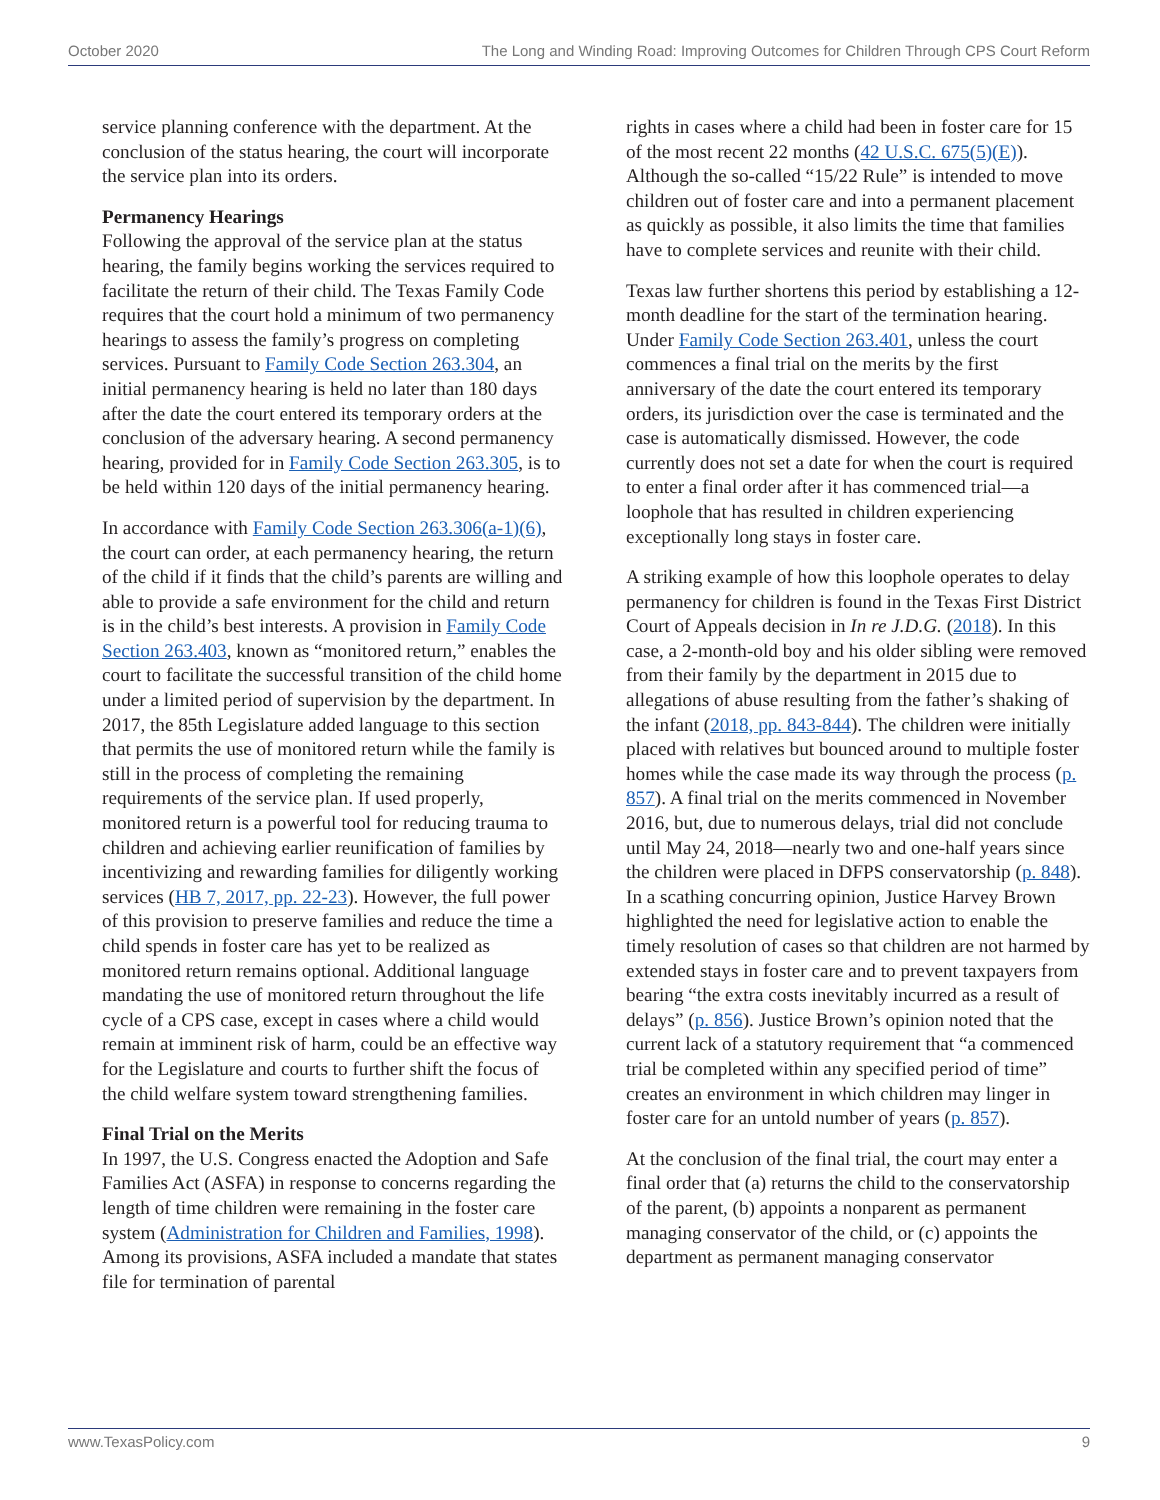October 2020 The Long and Winding Road: Improving Outcomes for Children Through CPS Court Reform
service planning conference with the department. At the conclusion of the status hearing, the court will incorporate the service plan into its orders.
Permanency Hearings
Following the approval of the service plan at the status hearing, the family begins working the services required to facilitate the return of their child. The Texas Family Code requires that the court hold a minimum of two permanency hearings to assess the family’s progress on completing services. Pursuant to Family Code Section 263.304, an initial permanency hearing is held no later than 180 days after the date the court entered its temporary orders at the conclusion of the adversary hearing. A second permanency hearing, provided for in Family Code Section 263.305, is to be held within 120 days of the initial permanency hearing.
In accordance with Family Code Section 263.306(a-1)(6), the court can order, at each permanency hearing, the return of the child if it finds that the child’s parents are willing and able to provide a safe environment for the child and return is in the child’s best interests. A provision in Family Code Section 263.403, known as “monitored return,” enables the court to facilitate the successful transition of the child home under a limited period of supervision by the department. In 2017, the 85th Legislature added language to this section that permits the use of monitored return while the family is still in the process of completing the remaining requirements of the service plan. If used properly, monitored return is a powerful tool for reducing trauma to children and achieving earlier reunification of families by incentivizing and rewarding families for diligently working services (HB 7, 2017, pp. 22-23). However, the full power of this provision to preserve families and reduce the time a child spends in foster care has yet to be realized as monitored return remains optional. Additional language mandating the use of monitored return throughout the life cycle of a CPS case, except in cases where a child would remain at imminent risk of harm, could be an effective way for the Legislature and courts to further shift the focus of the child welfare system toward strengthening families.
Final Trial on the Merits
In 1997, the U.S. Congress enacted the Adoption and Safe Families Act (ASFA) in response to concerns regarding the length of time children were remaining in the foster care system (Administration for Children and Families, 1998). Among its provisions, ASFA included a mandate that states file for termination of parental
rights in cases where a child had been in foster care for 15 of the most recent 22 months (42 U.S.C. 675(5)(E)). Although the so-called “15/22 Rule” is intended to move children out of foster care and into a permanent placement as quickly as possible, it also limits the time that families have to complete services and reunite with their child.
Texas law further shortens this period by establishing a 12-month deadline for the start of the termination hearing. Under Family Code Section 263.401, unless the court commences a final trial on the merits by the first anniversary of the date the court entered its temporary orders, its jurisdiction over the case is terminated and the case is automatically dismissed. However, the code currently does not set a date for when the court is required to enter a final order after it has commenced trial—a loophole that has resulted in children experiencing exceptionally long stays in foster care.
A striking example of how this loophole operates to delay permanency for children is found in the Texas First District Court of Appeals decision in In re J.D.G. (2018). In this case, a 2-month-old boy and his older sibling were removed from their family by the department in 2015 due to allegations of abuse resulting from the father’s shaking of the infant (2018, pp. 843-844). The children were initially placed with relatives but bounced around to multiple foster homes while the case made its way through the process (p. 857). A final trial on the merits commenced in November 2016, but, due to numerous delays, trial did not conclude until May 24, 2018—nearly two and one-half years since the children were placed in DFPS conservatorship (p. 848). In a scathing concurring opinion, Justice Harvey Brown highlighted the need for legislative action to enable the timely resolution of cases so that children are not harmed by extended stays in foster care and to prevent taxpayers from bearing “the extra costs inevitably incurred as a result of delays” (p. 856). Justice Brown’s opinion noted that the current lack of a statutory requirement that “a commenced trial be completed within any specified period of time” creates an environment in which children may linger in foster care for an untold number of years (p. 857).
At the conclusion of the final trial, the court may enter a final order that (a) returns the child to the conservatorship of the parent, (b) appoints a nonparent as permanent managing conservator of the child, or (c) appoints the department as permanent managing conservator
www.TexasPolicy.com 9